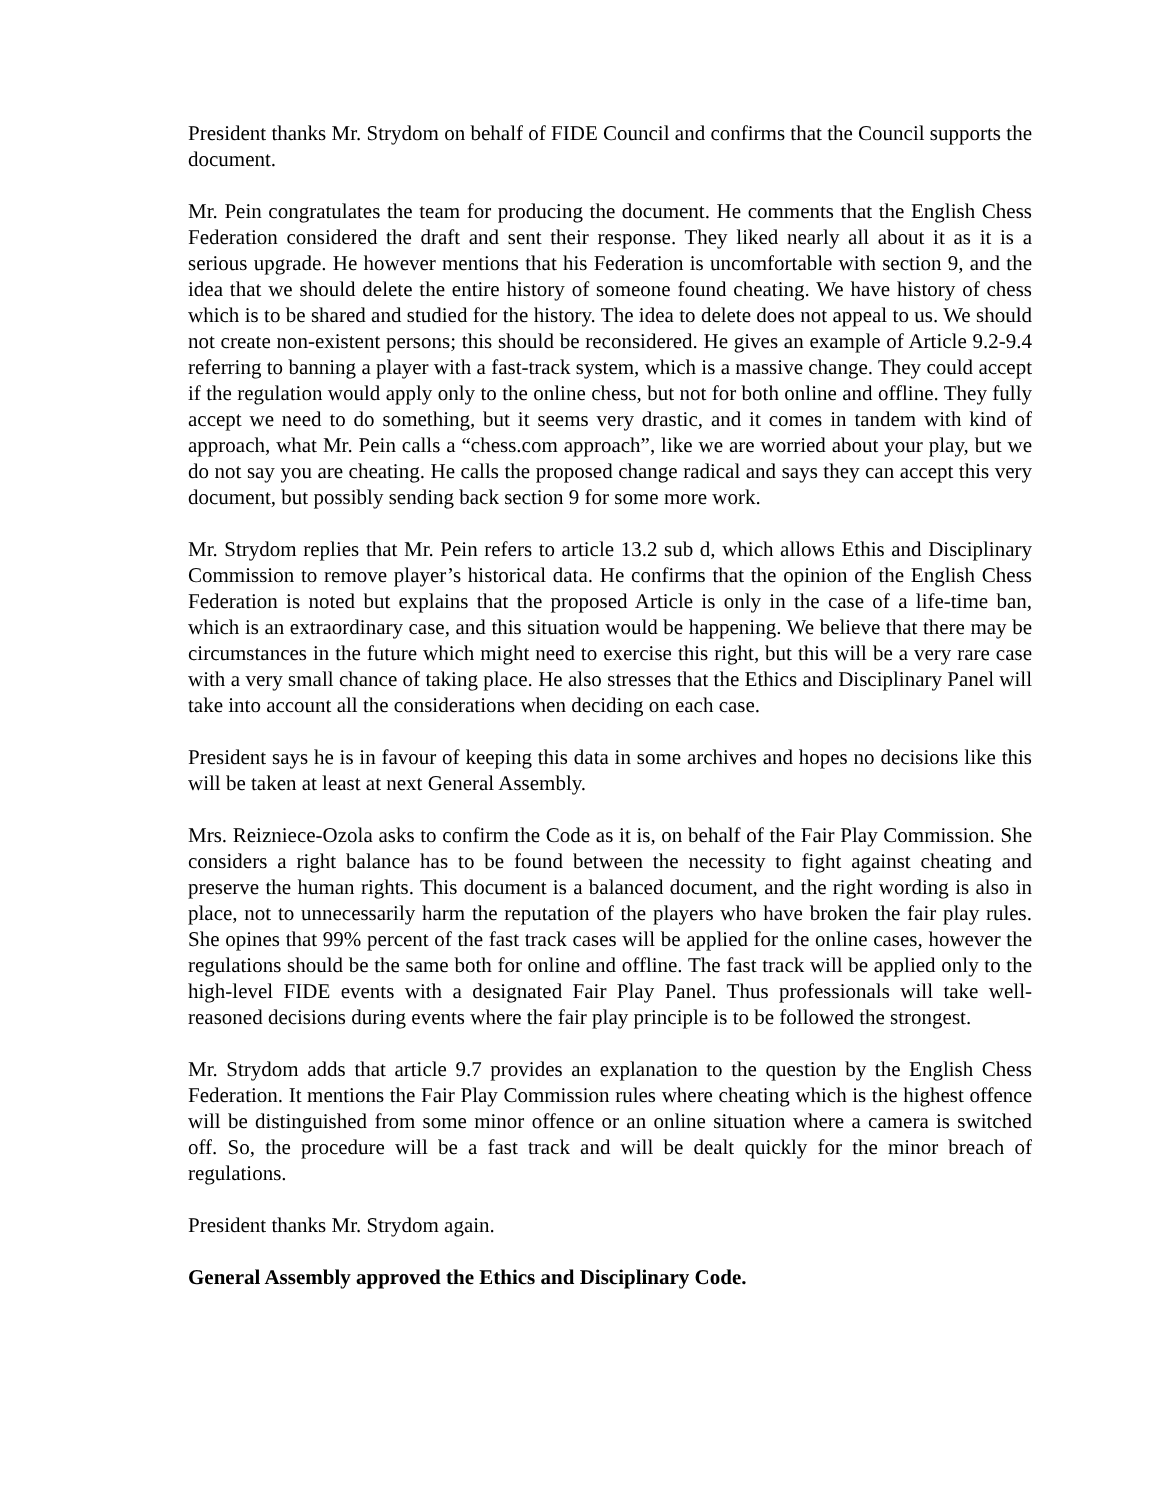President thanks Mr. Strydom on behalf of FIDE Council and confirms that the Council supports the document.
Mr. Pein congratulates the team for producing the document. He comments that the English Chess Federation considered the draft and sent their response. They liked nearly all about it as it is a serious upgrade. He however mentions that his Federation is uncomfortable with section 9, and the idea that we should delete the entire history of someone found cheating. We have history of chess which is to be shared and studied for the history. The idea to delete does not appeal to us. We should not create non-existent persons; this should be reconsidered. He gives an example of Article 9.2-9.4 referring to banning a player with a fast-track system, which is a massive change. They could accept if the regulation would apply only to the online chess, but not for both online and offline. They fully accept we need to do something, but it seems very drastic, and it comes in tandem with kind of approach, what Mr. Pein calls a “chess.com approach”, like we are worried about your play, but we do not say you are cheating. He calls the proposed change radical and says they can accept this very document, but possibly sending back section 9 for some more work.
Mr. Strydom replies that Mr. Pein refers to article 13.2 sub d, which allows Ethis and Disciplinary Commission to remove player’s historical data. He confirms that the opinion of the English Chess Federation is noted but explains that the proposed Article is only in the case of a life-time ban, which is an extraordinary case, and this situation would be happening. We believe that there may be circumstances in the future which might need to exercise this right, but this will be a very rare case with a very small chance of taking place. He also stresses that the Ethics and Disciplinary Panel will take into account all the considerations when deciding on each case.
President says he is in favour of keeping this data in some archives and hopes no decisions like this will be taken at least at next General Assembly.
Mrs. Reizniece-Ozola asks to confirm the Code as it is, on behalf of the Fair Play Commission. She considers a right balance has to be found between the necessity to fight against cheating and preserve the human rights. This document is a balanced document, and the right wording is also in place, not to unnecessarily harm the reputation of the players who have broken the fair play rules. She opines that 99% percent of the fast track cases will be applied for the online cases, however the regulations should be the same both for online and offline. The fast track will be applied only to the high-level FIDE events with a designated Fair Play Panel. Thus professionals will take well-reasoned decisions during events where the fair play principle is to be followed the strongest.
Mr. Strydom adds that article 9.7 provides an explanation to the question by the English Chess Federation. It mentions the Fair Play Commission rules where cheating which is the highest offence will be distinguished from some minor offence or an online situation where a camera is switched off. So, the procedure will be a fast track and will be dealt quickly for the minor breach of regulations.
President thanks Mr. Strydom again.
General Assembly approved the Ethics and Disciplinary Code.